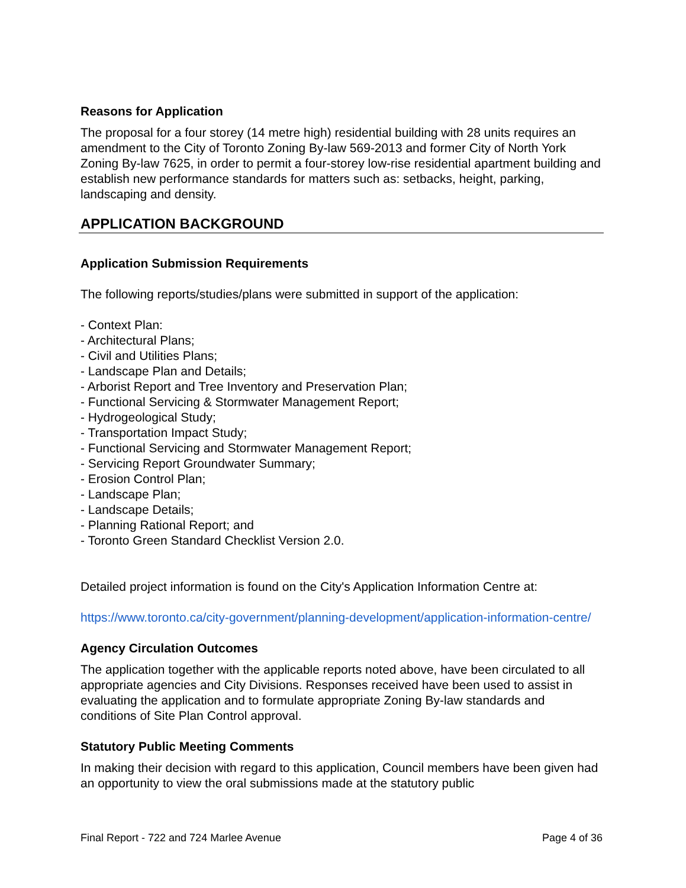Reasons for Application
The proposal for a four storey (14 metre high) residential building with 28 units requires an amendment to the City of Toronto Zoning By-law 569-2013 and former City of North York Zoning By-law 7625, in order to permit a four-storey low-rise residential apartment building and establish new performance standards for matters such as: setbacks, height, parking, landscaping and density.
APPLICATION BACKGROUND
Application Submission Requirements
The following reports/studies/plans were submitted in support of the application:
- Context Plan:
- Architectural Plans;
- Civil and Utilities Plans;
- Landscape Plan and Details;
- Arborist Report and Tree Inventory and Preservation Plan;
- Functional Servicing & Stormwater Management Report;
- Hydrogeological Study;
- Transportation Impact Study;
- Functional Servicing and Stormwater Management Report;
- Servicing Report Groundwater Summary;
- Erosion Control Plan;
- Landscape Plan;
- Landscape Details;
- Planning Rational Report; and
- Toronto Green Standard Checklist Version 2.0.
Detailed project information is found on the City's Application Information Centre at:
https://www.toronto.ca/city-government/planning-development/application-information-centre/
Agency Circulation Outcomes
The application together with the applicable reports noted above, have been circulated to all appropriate agencies and City Divisions. Responses received have been used to assist in evaluating the application and to formulate appropriate Zoning By-law standards and conditions of Site Plan Control approval.
Statutory Public Meeting Comments
In making their decision with regard to this application, Council members have been given had an opportunity to view the oral submissions made at the statutory public
Final Report - 722 and 724 Marlee Avenue Page 4 of 36